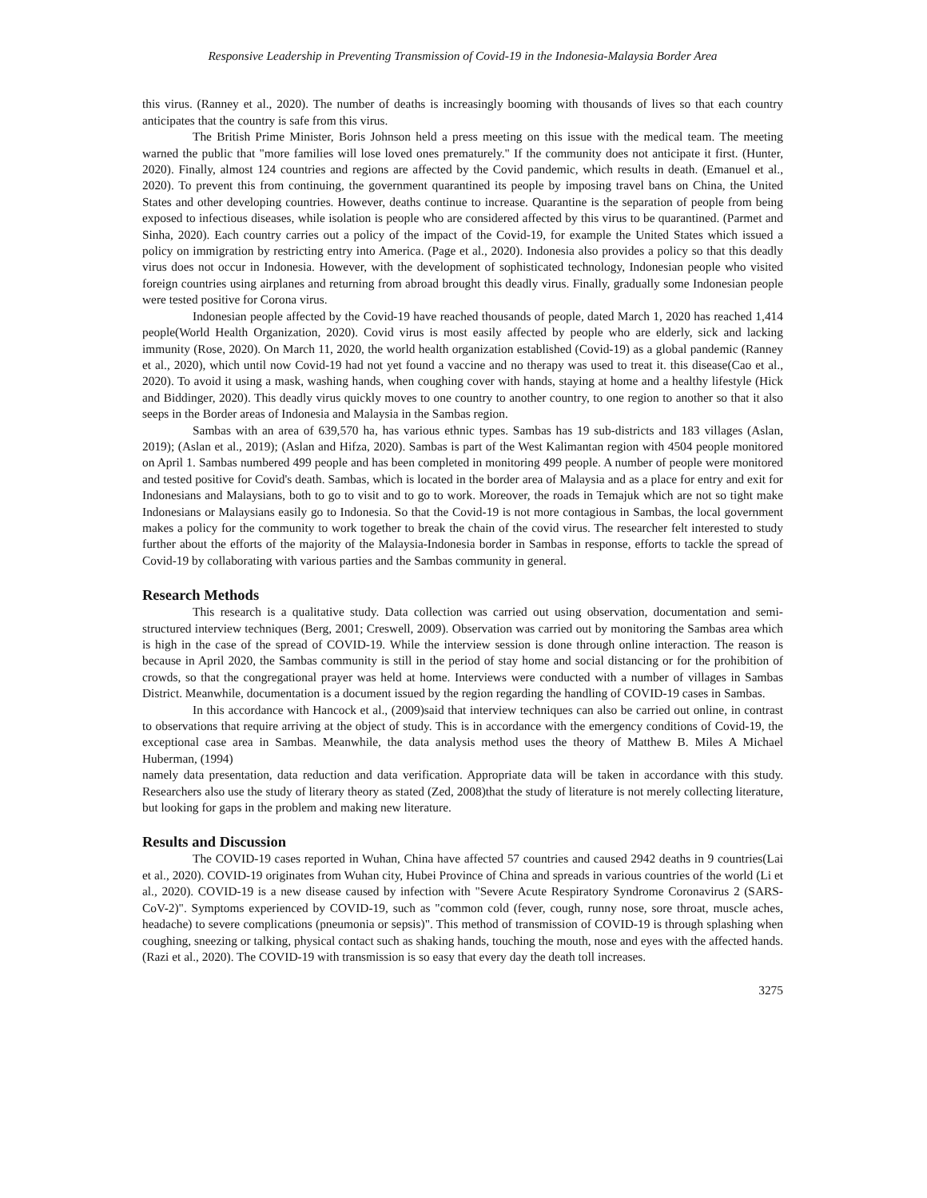Responsive Leadership in Preventing Transmission of Covid-19 in the Indonesia-Malaysia Border Area
this virus. (Ranney et al., 2020). The number of deaths is increasingly booming with thousands of lives so that each country anticipates that the country is safe from this virus.
The British Prime Minister, Boris Johnson held a press meeting on this issue with the medical team. The meeting warned the public that "more families will lose loved ones prematurely." If the community does not anticipate it first. (Hunter, 2020). Finally, almost 124 countries and regions are affected by the Covid pandemic, which results in death. (Emanuel et al., 2020). To prevent this from continuing, the government quarantined its people by imposing travel bans on China, the United States and other developing countries. However, deaths continue to increase. Quarantine is the separation of people from being exposed to infectious diseases, while isolation is people who are considered affected by this virus to be quarantined. (Parmet and Sinha, 2020). Each country carries out a policy of the impact of the Covid-19, for example the United States which issued a policy on immigration by restricting entry into America. (Page et al., 2020). Indonesia also provides a policy so that this deadly virus does not occur in Indonesia. However, with the development of sophisticated technology, Indonesian people who visited foreign countries using airplanes and returning from abroad brought this deadly virus. Finally, gradually some Indonesian people were tested positive for Corona virus.
Indonesian people affected by the Covid-19 have reached thousands of people, dated March 1, 2020 has reached 1,414 people(World Health Organization, 2020). Covid virus is most easily affected by people who are elderly, sick and lacking immunity (Rose, 2020). On March 11, 2020, the world health organization established (Covid-19) as a global pandemic (Ranney et al., 2020), which until now Covid-19 had not yet found a vaccine and no therapy was used to treat it. this disease(Cao et al., 2020). To avoid it using a mask, washing hands, when coughing cover with hands, staying at home and a healthy lifestyle (Hick and Biddinger, 2020). This deadly virus quickly moves to one country to another country, to one region to another so that it also seeps in the Border areas of Indonesia and Malaysia in the Sambas region.
Sambas with an area of 639,570 ha, has various ethnic types. Sambas has 19 sub-districts and 183 villages (Aslan, 2019); (Aslan et al., 2019); (Aslan and Hifza, 2020). Sambas is part of the West Kalimantan region with 4504 people monitored on April 1. Sambas numbered 499 people and has been completed in monitoring 499 people. A number of people were monitored and tested positive for Covid's death. Sambas, which is located in the border area of Malaysia and as a place for entry and exit for Indonesians and Malaysians, both to go to visit and to go to work. Moreover, the roads in Temajuk which are not so tight make Indonesians or Malaysians easily go to Indonesia. So that the Covid-19 is not more contagious in Sambas, the local government makes a policy for the community to work together to break the chain of the covid virus. The researcher felt interested to study further about the efforts of the majority of the Malaysia-Indonesia border in Sambas in response, efforts to tackle the spread of Covid-19 by collaborating with various parties and the Sambas community in general.
Research Methods
This research is a qualitative study. Data collection was carried out using observation, documentation and semi-structured interview techniques (Berg, 2001; Creswell, 2009). Observation was carried out by monitoring the Sambas area which is high in the case of the spread of COVID-19. While the interview session is done through online interaction. The reason is because in April 2020, the Sambas community is still in the period of stay home and social distancing or for the prohibition of crowds, so that the congregational prayer was held at home. Interviews were conducted with a number of villages in Sambas District. Meanwhile, documentation is a document issued by the region regarding the handling of COVID-19 cases in Sambas.
In this accordance with Hancock et al., (2009)said that interview techniques can also be carried out online, in contrast to observations that require arriving at the object of study. This is in accordance with the emergency conditions of Covid-19, the exceptional case area in Sambas. Meanwhile, the data analysis method uses the theory of Matthew B. Miles A Michael Huberman, (1994)
namely data presentation, data reduction and data verification. Appropriate data will be taken in accordance with this study. Researchers also use the study of literary theory as stated (Zed, 2008)that the study of literature is not merely collecting literature, but looking for gaps in the problem and making new literature.
Results and Discussion
The COVID-19 cases reported in Wuhan, China have affected 57 countries and caused 2942 deaths in 9 countries(Lai et al., 2020). COVID-19 originates from Wuhan city, Hubei Province of China and spreads in various countries of the world (Li et al., 2020). COVID-19 is a new disease caused by infection with "Severe Acute Respiratory Syndrome Coronavirus 2 (SARS-CoV-2)". Symptoms experienced by COVID-19, such as "common cold (fever, cough, runny nose, sore throat, muscle aches, headache) to severe complications (pneumonia or sepsis)". This method of transmission of COVID-19 is through splashing when coughing, sneezing or talking, physical contact such as shaking hands, touching the mouth, nose and eyes with the affected hands. (Razi et al., 2020). The COVID-19 with transmission is so easy that every day the death toll increases.
3275